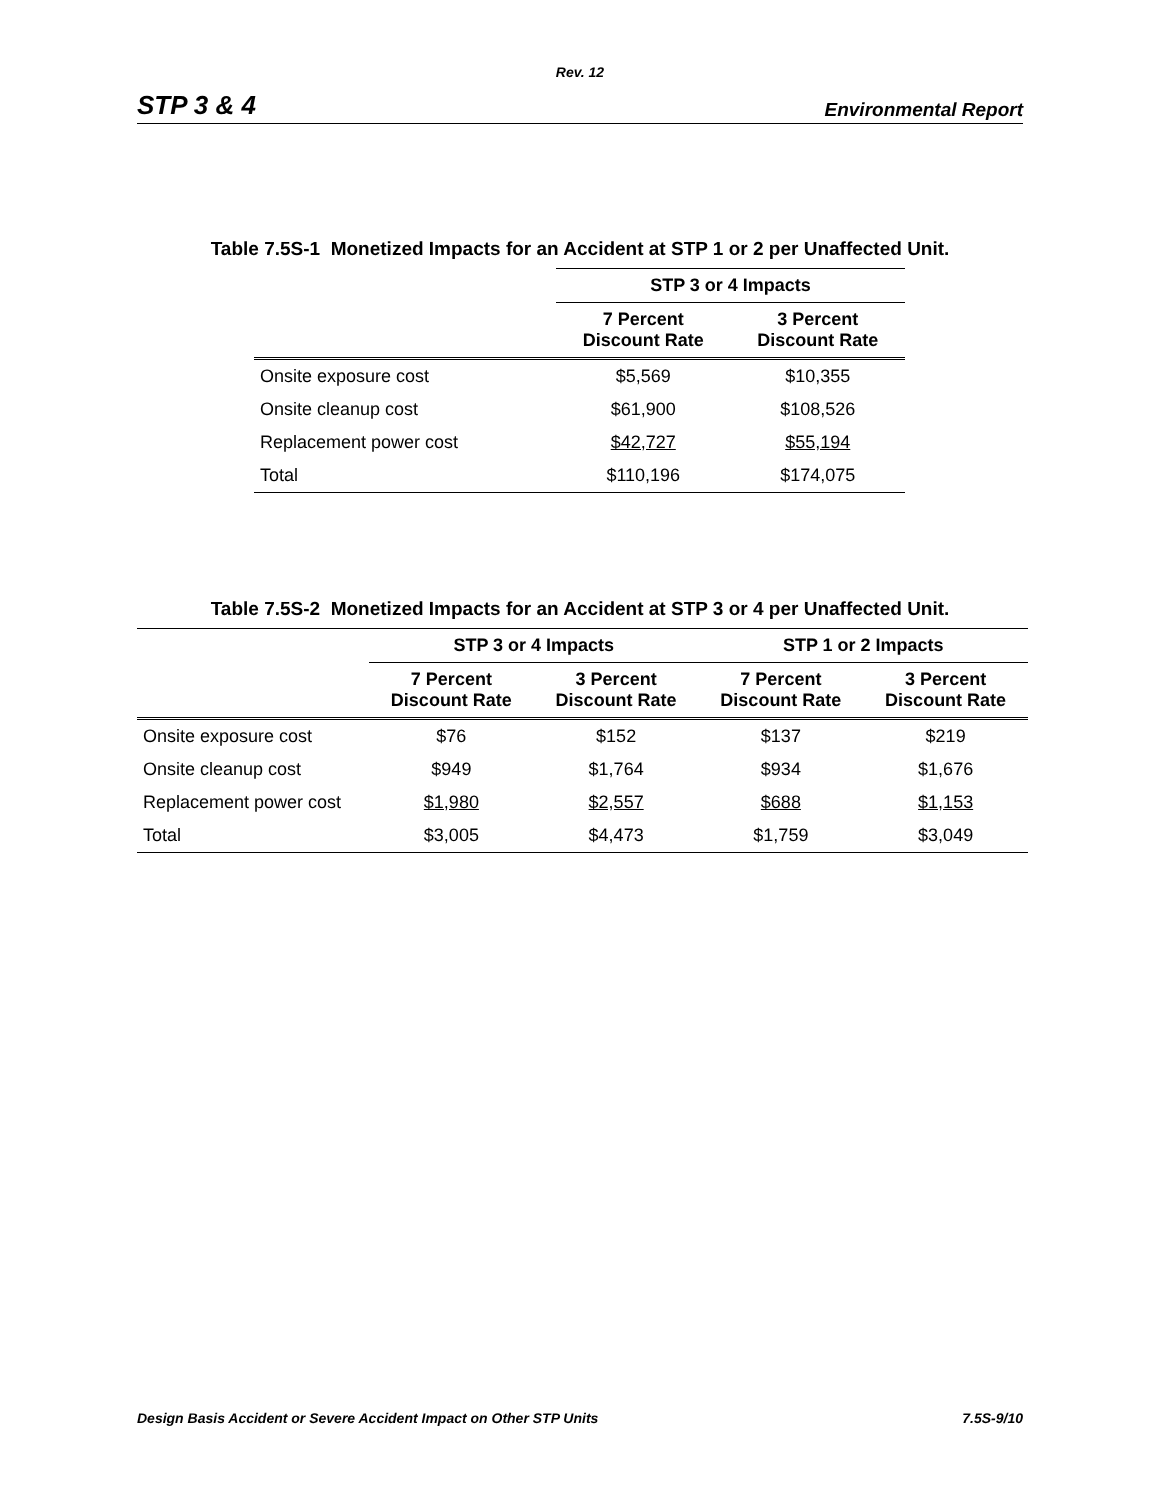Rev. 12
STP 3 & 4 Environmental Report
Table 7.5S-1 Monetized Impacts for an Accident at STP 1 or 2 per Unaffected Unit.
| | STP 3 or 4 Impacts | |
| --- | --- | --- |
| | 7 Percent Discount Rate | 3 Percent Discount Rate |
| Onsite exposure cost | $5,569 | $10,355 |
| Onsite cleanup cost | $61,900 | $108,526 |
| Replacement power cost | $42,727 | $55,194 |
| Total | $110,196 | $174,075 |
Table 7.5S-2 Monetized Impacts for an Accident at STP 3 or 4 per Unaffected Unit.
| | STP 3 or 4 Impacts | | STP 1 or 2 Impacts | |
| --- | --- | --- | --- | --- |
| | 7 Percent Discount Rate | 3 Percent Discount Rate | 7 Percent Discount Rate | 3 Percent Discount Rate |
| Onsite exposure cost | $76 | $152 | $137 | $219 |
| Onsite cleanup cost | $949 | $1,764 | $934 | $1,676 |
| Replacement power cost | $1,980 | $2,557 | $688 | $1,153 |
| Total | $3,005 | $4,473 | $1,759 | $3,049 |
Design Basis Accident or Severe Accident Impact on Other STP Units 7.5S-9/10